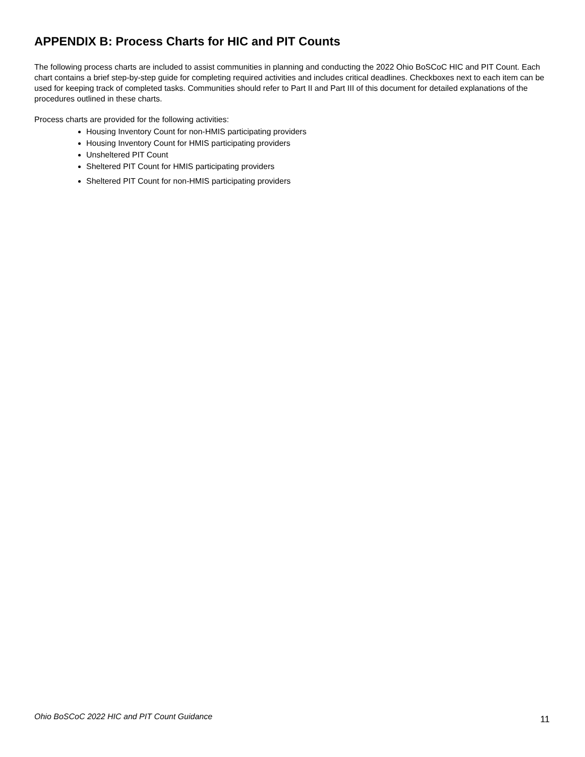APPENDIX B: Process Charts for HIC and PIT Counts
The following process charts are included to assist communities in planning and conducting the 2022 Ohio BoSCoC HIC and PIT Count. Each chart contains a brief step-by-step guide for completing required activities and includes critical deadlines. Checkboxes next to each item can be used for keeping track of completed tasks. Communities should refer to Part II and Part III of this document for detailed explanations of the procedures outlined in these charts.
Process charts are provided for the following activities:
Housing Inventory Count for non-HMIS participating providers
Housing Inventory Count for HMIS participating providers
Unsheltered PIT Count
Sheltered PIT Count for HMIS participating providers
Sheltered PIT Count for non-HMIS participating providers
Ohio BoSCoC 2022 HIC and PIT Count Guidance 11